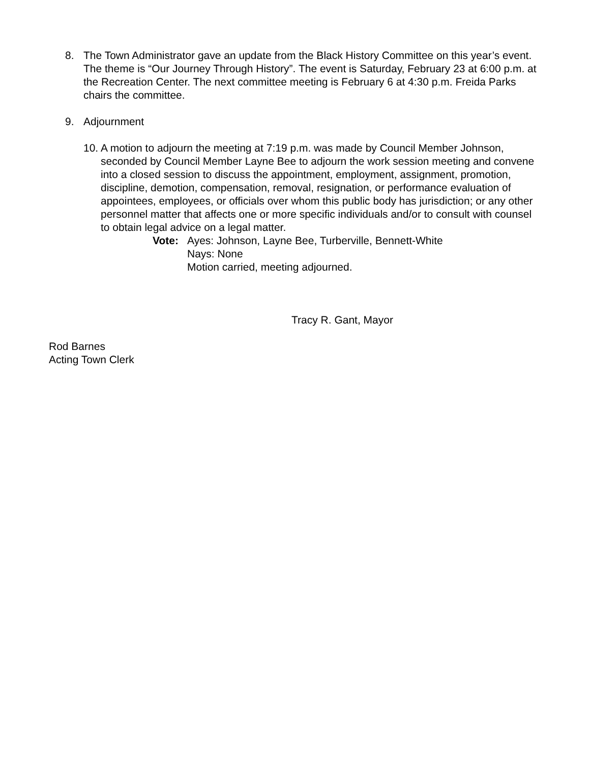8. The Town Administrator gave an update from the Black History Committee on this year’s event. The theme is “Our Journey Through History”. The event is Saturday, February 23 at 6:00 p.m. at the Recreation Center. The next committee meeting is February 6 at 4:30 p.m. Freida Parks chairs the committee.
9. Adjournment
10.
A motion to adjourn the meeting at 7:19 p.m. was made by Council Member Johnson, seconded by Council Member Layne Bee to adjourn the work session meeting and convene into a closed session to discuss the appointment, employment, assignment, promotion, discipline, demotion, compensation, removal, resignation, or performance evaluation of appointees, employees, or officials over whom this public body has jurisdiction; or any other personnel matter that affects one or more specific individuals and/or to consult with counsel to obtain legal advice on a legal matter.
Vote: Ayes: Johnson, Layne Bee, Turberville, Bennett-White
Nays: None
Motion carried, meeting adjourned.
Tracy R. Gant, Mayor
Rod Barnes
Acting Town Clerk